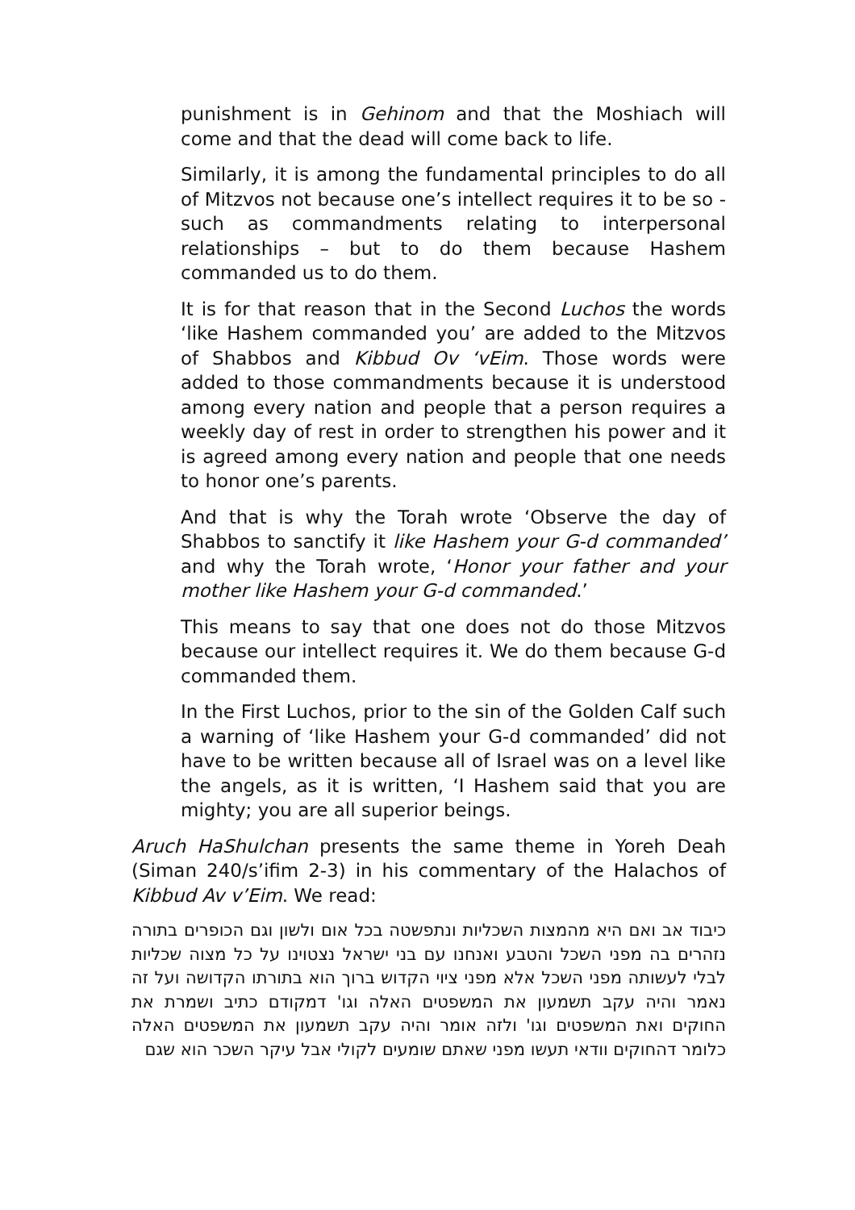punishment is in Gehinom and that the Moshiach will come and that the dead will come back to life.
Similarly, it is among the fundamental principles to do all of Mitzvos not because one’s intellect requires it to be so - such as commandments relating to interpersonal relationships – but to do them because Hashem commanded us to do them.
It is for that reason that in the Second Luchos the words ‘like Hashem commanded you’ are added to the Mitzvos of Shabbos and Kibbud Ov ‘vEim. Those words were added to those commandments because it is understood among every nation and people that a person requires a weekly day of rest in order to strengthen his power and it is agreed among every nation and people that one needs to honor one’s parents.
And that is why the Torah wrote ‘Observe the day of Shabbos to sanctify it like Hashem your G-d commanded’ and why the Torah wrote, ‘Honor your father and your mother like Hashem your G-d commanded.’
This means to say that one does not do those Mitzvos because our intellect requires it. We do them because G-d commanded them.
In the First Luchos, prior to the sin of the Golden Calf such a warning of ‘like Hashem your G-d commanded’ did not have to be written because all of Israel was on a level like the angels, as it is written, ‘I Hashem said that you are mighty; you are all superior beings.
Aruch HaShulchan presents the same theme in Yoreh Deah (Siman 240/s’ifim 2-3) in his commentary of the Halachos of Kibbud Av v’Eim. We read:
כיבוד אב ואם היא מהמצות השכליות ונתפשטה בכל אום ולשון וגם הכופרים בתורה נזהרים בה מפני השכל והטבע ואנחנו עם בני ישראל נצטוינו על כל מצוה שכליות לבלי לעשותה מפני השכל אלא מפני ציוי הקדוש ברוך הוא בתורתו הקדושה ועל זה נאמר והיה עקב תשמעון את המשפטים האלה וגו' דמקודם כתיב ושמרת את החוקים ואת המשפטים וגו' ולזה אומר והיה עקב תשמעון את המשפטים האלה כלומר דהחוקים וודאי תעשו מפני שאתם שומעים לקולי אבל עיקר השכר הוא שגם